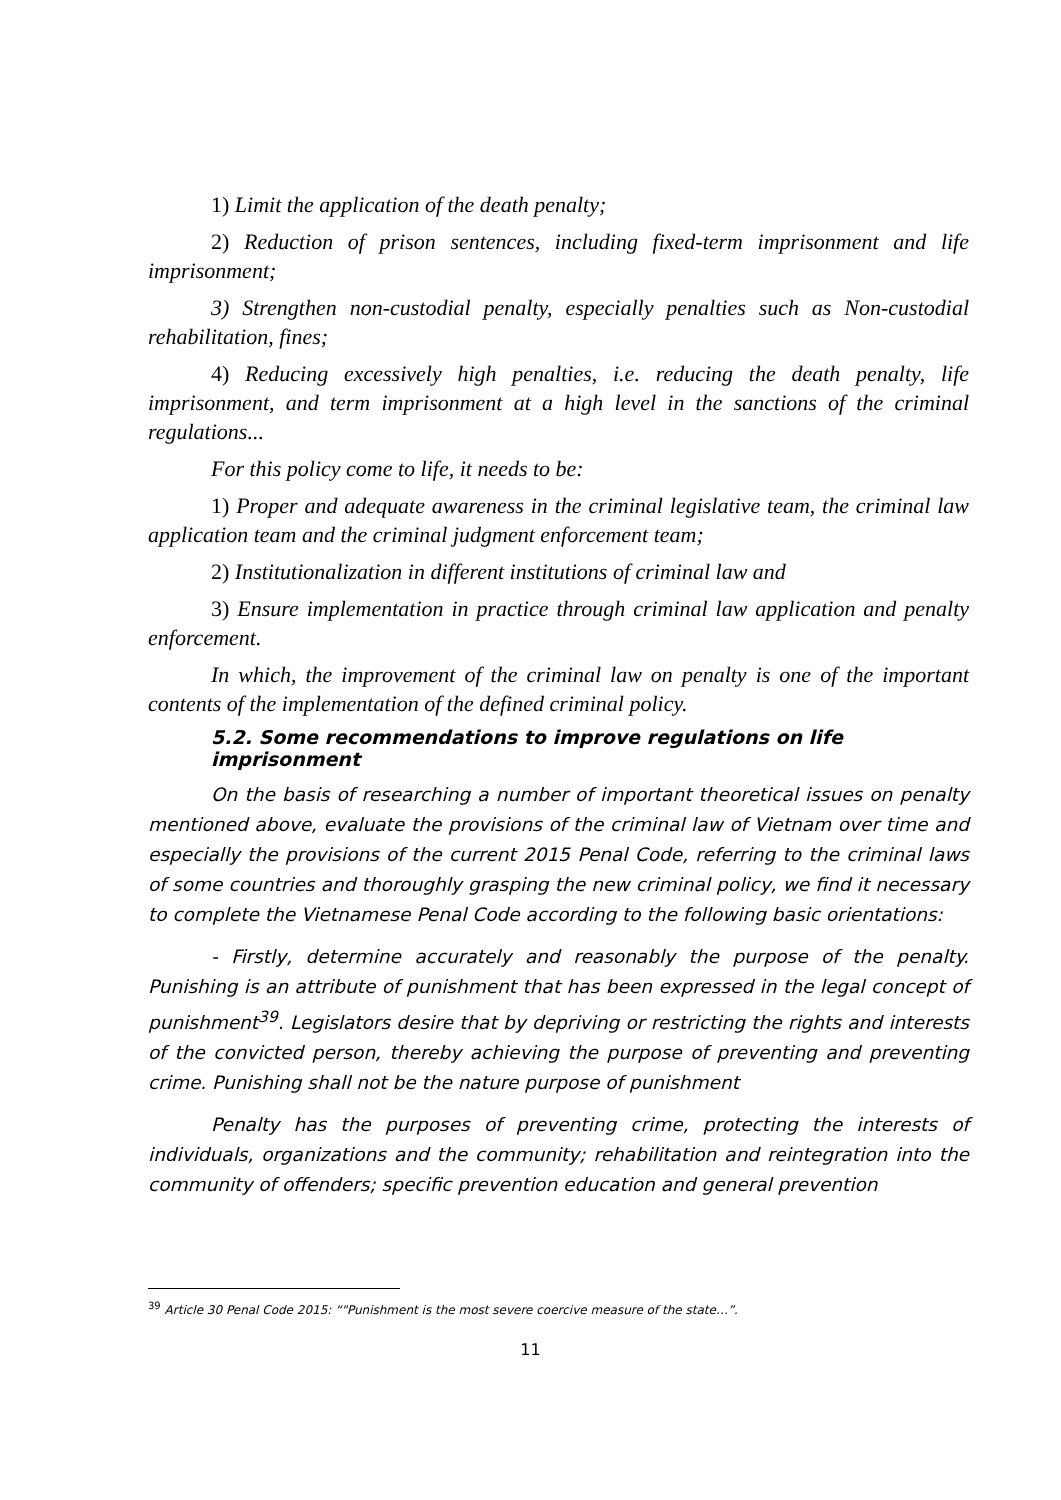1) Limit the application of the death penalty;
2) Reduction of prison sentences, including fixed-term imprisonment and life imprisonment;
3) Strengthen non-custodial penalty, especially penalties such as Non-custodial rehabilitation, fines;
4) Reducing excessively high penalties, i.e. reducing the death penalty, life imprisonment, and term imprisonment at a high level in the sanctions of the criminal regulations...
For this policy come to life, it needs to be:
1) Proper and adequate awareness in the criminal legislative team, the criminal law application team and the criminal judgment enforcement team;
2) Institutionalization in different institutions of criminal law and
3) Ensure implementation in practice through criminal law application and penalty enforcement.
In which, the improvement of the criminal law on penalty is one of the important contents of the implementation of the defined criminal policy.
5.2. Some recommendations to improve regulations on life imprisonment
On the basis of researching a number of important theoretical issues on penalty mentioned above, evaluate the provisions of the criminal law of Vietnam over time and especially the provisions of the current 2015 Penal Code, referring to the criminal laws of some countries and thoroughly grasping the new criminal policy, we find it necessary to complete the Vietnamese Penal Code according to the following basic orientations:
- Firstly, determine accurately and reasonably the purpose of the penalty. Punishing is an attribute of punishment that has been expressed in the legal concept of punishment<sup>39</sup>. Legislators desire that by depriving or restricting the rights and interests of the convicted person, thereby achieving the purpose of preventing and preventing crime. Punishing shall not be the nature purpose of punishment
Penalty has the purposes of preventing crime, protecting the interests of individuals, organizations and the community; rehabilitation and reintegration into the community of offenders; specific prevention education and general prevention
<sup>39</sup> Article 30 Penal Code 2015: “"Punishment is the most severe coercive measure of the state…”.
11